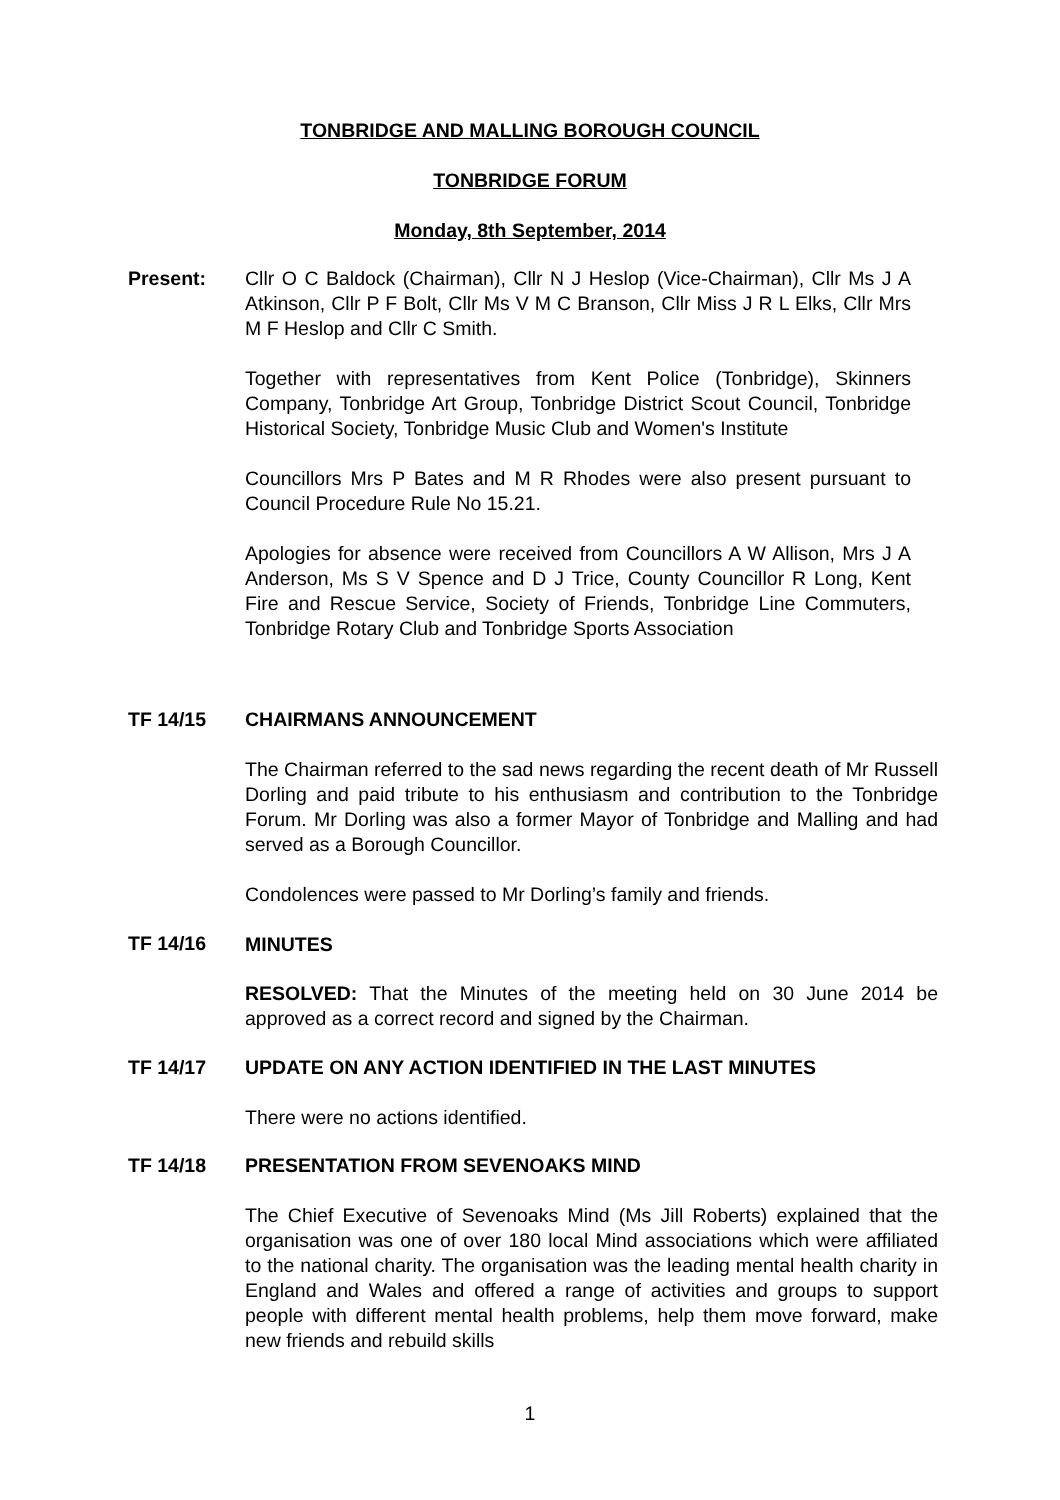TONBRIDGE AND MALLING BOROUGH COUNCIL
TONBRIDGE FORUM
Monday, 8th September, 2014
Present: Cllr O C Baldock (Chairman), Cllr N J Heslop (Vice-Chairman), Cllr Ms J A Atkinson, Cllr P F Bolt, Cllr Ms V M C Branson, Cllr Miss J R L Elks, Cllr Mrs M F Heslop and Cllr C Smith.
Together with representatives from Kent Police (Tonbridge), Skinners Company, Tonbridge Art Group, Tonbridge District Scout Council, Tonbridge Historical Society, Tonbridge Music Club and Women's Institute
Councillors Mrs P Bates and M R Rhodes were also present pursuant to Council Procedure Rule No 15.21.
Apologies for absence were received from Councillors A W Allison, Mrs J A Anderson, Ms S V Spence and D J Trice, County Councillor R Long, Kent Fire and Rescue Service, Society of Friends, Tonbridge Line Commuters, Tonbridge Rotary Club and Tonbridge Sports Association
TF 14/15 CHAIRMANS ANNOUNCEMENT
The Chairman referred to the sad news regarding the recent death of Mr Russell Dorling and paid tribute to his enthusiasm and contribution to the Tonbridge Forum. Mr Dorling was also a former Mayor of Tonbridge and Malling and had served as a Borough Councillor.
Condolences were passed to Mr Dorling’s family and friends.
MINUTES
TF 14/16
RESOLVED: That the Minutes of the meeting held on 30 June 2014 be approved as a correct record and signed by the Chairman.
TF 14/17 UPDATE ON ANY ACTION IDENTIFIED IN THE LAST MINUTES
There were no actions identified.
TF 14/18 PRESENTATION FROM SEVENOAKS MIND
The Chief Executive of Sevenoaks Mind (Ms Jill Roberts) explained that the organisation was one of over 180 local Mind associations which were affiliated to the national charity. The organisation was the leading mental health charity in England and Wales and offered a range of activities and groups to support people with different mental health problems, help them move forward, make new friends and rebuild skills
1